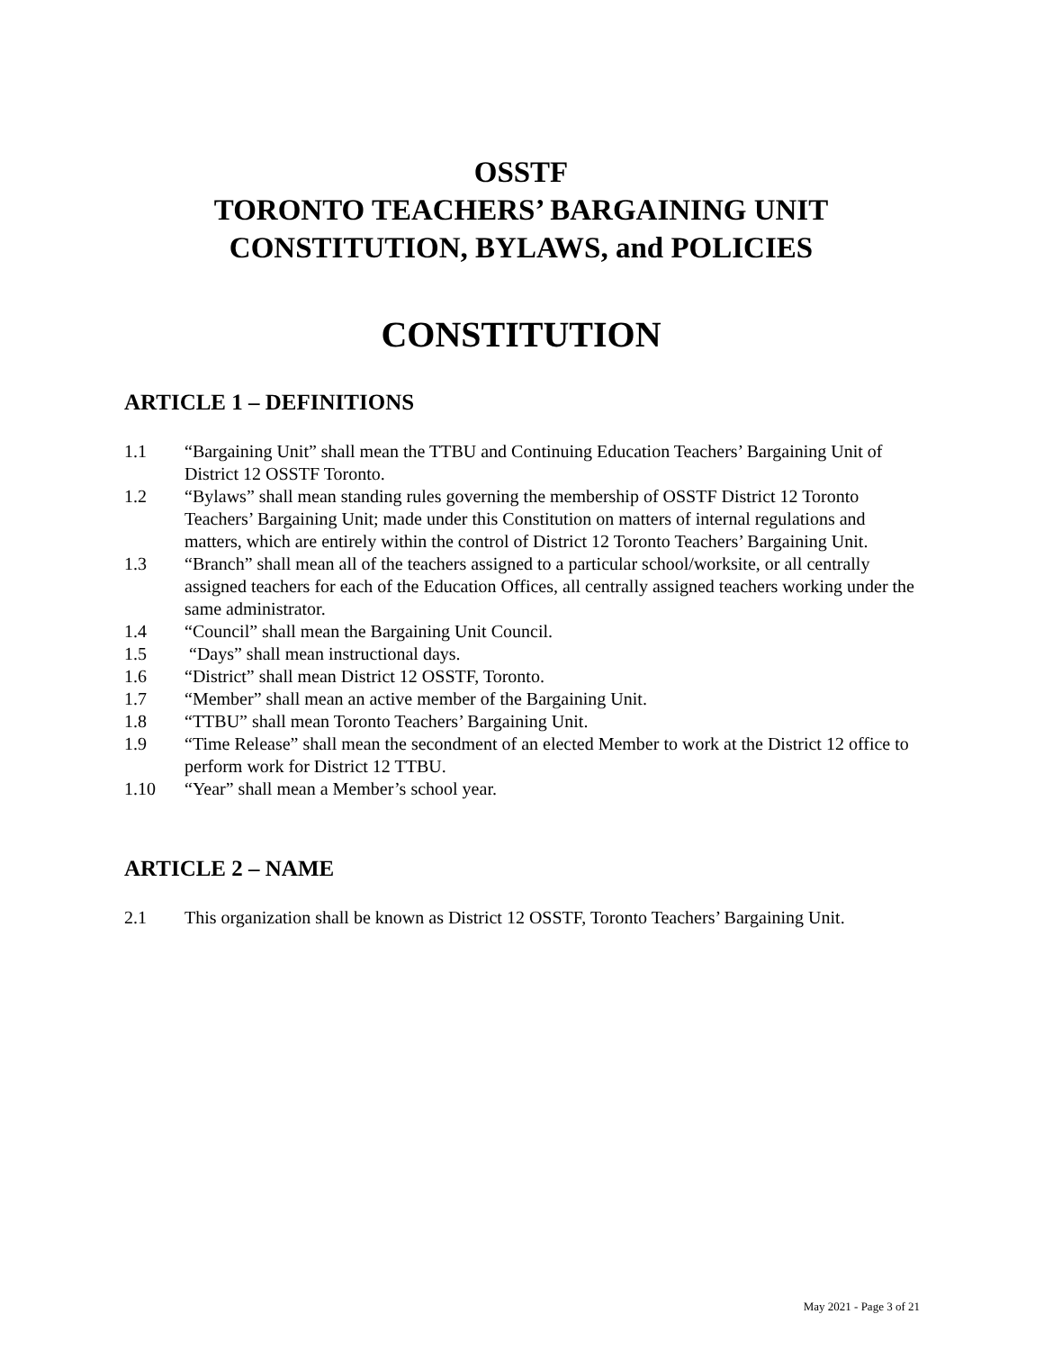OSSTF
TORONTO TEACHERS’ BARGAINING UNIT
CONSTITUTION, BYLAWS, and POLICIES
CONSTITUTION
ARTICLE 1 – DEFINITIONS
1.1 “Bargaining Unit” shall mean the TTBU and Continuing Education Teachers’ Bargaining Unit of District 12 OSSTF Toronto.
1.2 “Bylaws” shall mean standing rules governing the membership of OSSTF District 12 Toronto Teachers’ Bargaining Unit; made under this Constitution on matters of internal regulations and matters, which are entirely within the control of District 12 Toronto Teachers’ Bargaining Unit.
1.3 “Branch” shall mean all of the teachers assigned to a particular school/worksite, or all centrally assigned teachers for each of the Education Offices, all centrally assigned teachers working under the same administrator.
1.4 “Council” shall mean the Bargaining Unit Council.
1.5 “Days” shall mean instructional days.
1.6 “District” shall mean District 12 OSSTF, Toronto.
1.7 “Member” shall mean an active member of the Bargaining Unit.
1.8 “TTBU” shall mean Toronto Teachers’ Bargaining Unit.
1.9 “Time Release” shall mean the secondment of an elected Member to work at the District 12 office to perform work for District 12 TTBU.
1.10 “Year” shall mean a Member’s school year.
ARTICLE 2 – NAME
2.1 This organization shall be known as District 12 OSSTF, Toronto Teachers’ Bargaining Unit.
May 2021 - Page 3 of 21